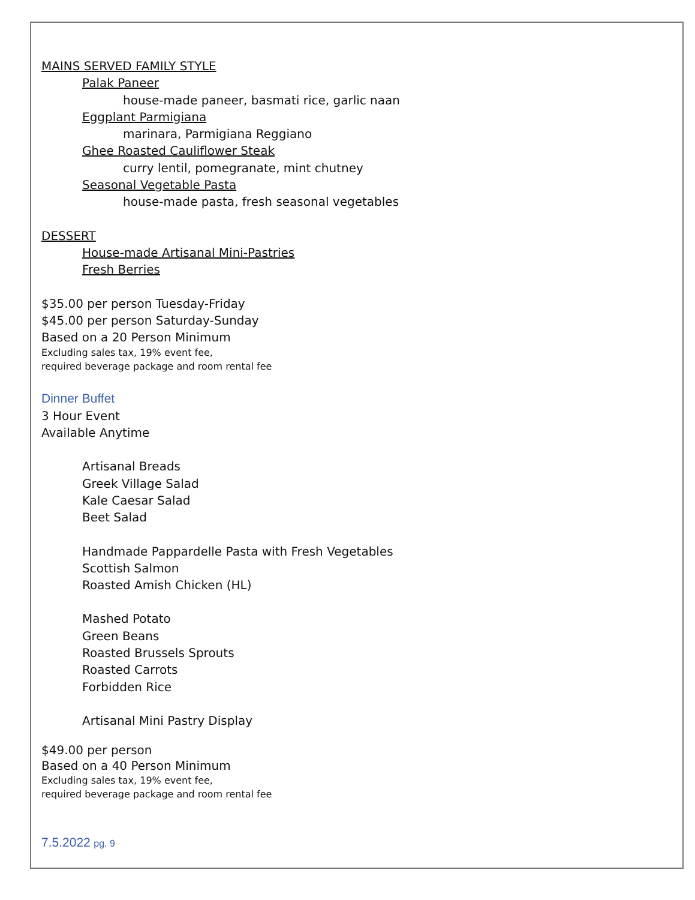MAINS SERVED FAMILY STYLE
Palak Paneer
house-made paneer, basmati rice, garlic naan
Eggplant Parmigiana
marinara, Parmigiana Reggiano
Ghee Roasted Cauliflower Steak
curry lentil, pomegranate, mint chutney
Seasonal Vegetable Pasta
house-made pasta, fresh seasonal vegetables
DESSERT
House-made Artisanal Mini-Pastries
Fresh Berries
$35.00 per person Tuesday-Friday
$45.00 per person Saturday-Sunday
Based on a 20 Person Minimum
Excluding sales tax, 19% event fee,
required beverage package and room rental fee
Dinner Buffet
3 Hour Event
Available Anytime
Artisanal Breads
Greek Village Salad
Kale Caesar Salad
Beet Salad
Handmade Pappardelle Pasta with Fresh Vegetables
Scottish Salmon
Roasted Amish Chicken (HL)
Mashed Potato
Green Beans
Roasted Brussels Sprouts
Roasted Carrots
Forbidden Rice
Artisanal Mini Pastry Display
$49.00 per person
Based on a 40 Person Minimum
Excluding sales tax, 19% event fee,
required beverage package and room rental fee
7.5.2022 pg. 9